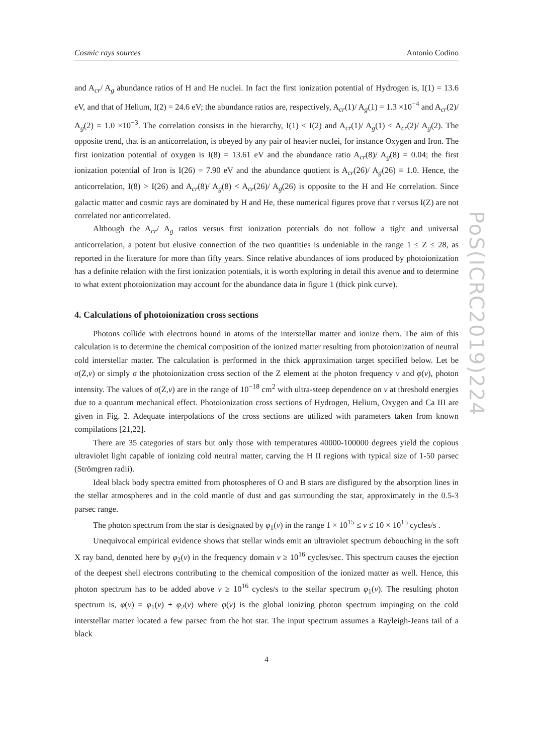Cosmic rays sources Antonio Codino
and A<sub>cr</sub>/ A<sub>g</sub> abundance ratios of H and He nuclei. In fact the first ionization potential of Hydrogen is, I(1) = 13.6 eV, and that of Helium, I(2) = 24.6 eV; the abundance ratios are, respectively, A<sub>cr</sub>(1)/ A<sub>g</sub>(1) = 1.3 ×10<sup>−4</sup> and A<sub>cr</sub>(2)/ A<sub>g</sub>(2) = 1.0 ×10<sup>−3</sup>. The correlation consists in the hierarchy, I(1) < I(2) and A<sub>cr</sub>(1)/ A<sub>g</sub>(1) < A<sub>cr</sub>(2)/ A<sub>g</sub>(2). The opposite trend, that is an anticorrelation, is obeyed by any pair of heavier nuclei, for instance Oxygen and Iron. The first ionization potential of oxygen is I(8) = 13.61 eV and the abundance ratio A<sub>cr</sub>(8)/ A<sub>g</sub>(8) = 0.04; the first ionization potential of Iron is I(26) = 7.90 eV and the abundance quotient is A<sub>cr</sub>(26)/ A<sub>g</sub>(26) ≡ 1.0. Hence, the anticorrelation, I(8) > I(26) and A<sub>cr</sub>(8)/ A<sub>g</sub>(8) < A<sub>cr</sub>(26)/ A<sub>g</sub>(26) is opposite to the H and He correlation. Since galactic matter and cosmic rays are dominated by H and He, these numerical figures prove that r versus I(Z) are not correlated nor anticorrelated.
Although the A<sub>cr</sub>/ A<sub>g</sub> ratios versus first ionization potentials do not follow a tight and universal anticorrelation, a potent but elusive connection of the two quantities is undeniable in the range 1 ≤ Z ≤ 28, as reported in the literature for more than fifty years. Since relative abundances of ions produced by photoionization has a definite relation with the first ionization potentials, it is worth exploring in detail this avenue and to determine to what extent photoionization may account for the abundance data in figure 1 (thick pink curve).
4. Calculations of photoionization cross sections
Photons collide with electrons bound in atoms of the interstellar matter and ionize them. The aim of this calculation is to determine the chemical composition of the ionized matter resulting from photoionization of neutral cold interstellar matter. The calculation is performed in the thick approximation target specified below. Let be σ(Z,ν) or simply σ the photoionization cross section of the Z element at the photon frequency ν and φ(ν), photon intensity. The values of σ(Z,ν) are in the range of 10<sup>−18</sup> cm<sup>2</sup> with ultra-steep dependence on ν at threshold energies due to a quantum mechanical effect. Photoionization cross sections of Hydrogen, Helium, Oxygen and Ca III are given in Fig. 2. Adequate interpolations of the cross sections are utilized with parameters taken from known compilations [21,22].
There are 35 categories of stars but only those with temperatures 40000-100000 degrees yield the copious ultraviolet light capable of ionizing cold neutral matter, carving the H II regions with typical size of 1-50 parsec (Strömgren radii).
Ideal black body spectra emitted from photospheres of O and B stars are disfigured by the absorption lines in the stellar atmospheres and in the cold mantle of dust and gas surrounding the star, approximately in the 0.5-3 parsec range.
The photon spectrum from the star is designated by φ<sub>1</sub>(ν) in the range 1 × 10<sup>15</sup> ≤ ν ≤ 10 × 10<sup>15</sup> cycles/s .
Unequivocal empirical evidence shows that stellar winds emit an ultraviolet spectrum debouching in the soft X ray band, denoted here by φ<sub>2</sub>(ν) in the frequency domain ν ≥ 10<sup>16</sup> cycles/sec. This spectrum causes the ejection of the deepest shell electrons contributing to the chemical composition of the ionized matter as well. Hence, this photon spectrum has to be added above ν ≥ 10<sup>16</sup> cycles/s to the stellar spectrum φ<sub>1</sub>(ν). The resulting photon spectrum is, φ(ν) = φ<sub>1</sub>(ν) + φ<sub>2</sub>(ν) where φ(ν) is the global ionizing photon spectrum impinging on the cold interstellar matter located a few parsec from the hot star. The input spectrum assumes a Rayleigh-Jeans tail of a black
4
PoS(ICRC2019)224